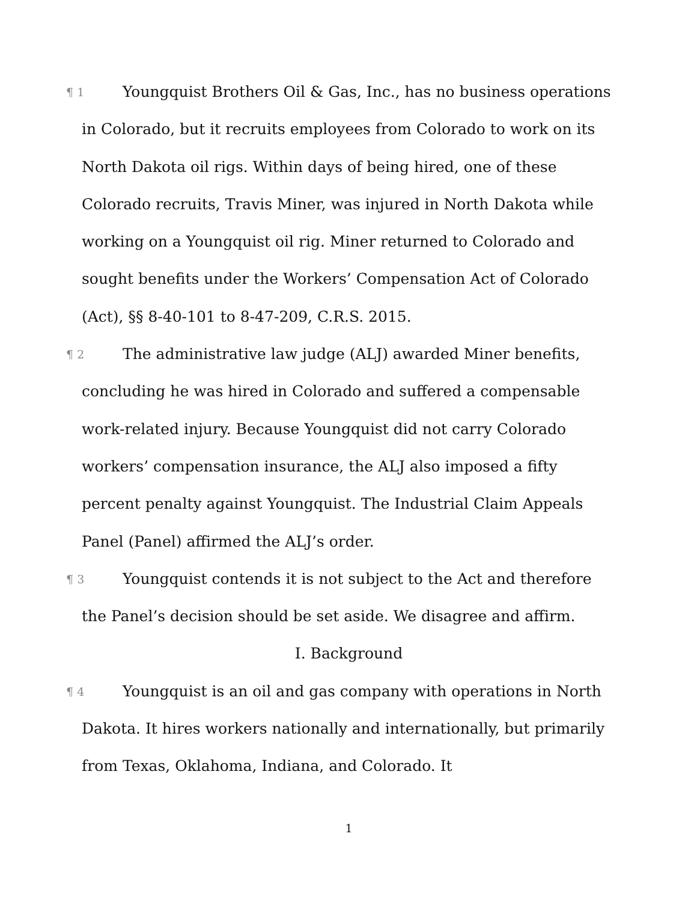¶ 1 Youngquist Brothers Oil & Gas, Inc., has no business operations in Colorado, but it recruits employees from Colorado to work on its North Dakota oil rigs. Within days of being hired, one of these Colorado recruits, Travis Miner, was injured in North Dakota while working on a Youngquist oil rig. Miner returned to Colorado and sought benefits under the Workers’ Compensation Act of Colorado (Act), §§ 8-40-101 to 8-47-209, C.R.S. 2015.
¶ 2 The administrative law judge (ALJ) awarded Miner benefits, concluding he was hired in Colorado and suffered a compensable work-related injury. Because Youngquist did not carry Colorado workers’ compensation insurance, the ALJ also imposed a fifty percent penalty against Youngquist. The Industrial Claim Appeals Panel (Panel) affirmed the ALJ’s order.
¶ 3 Youngquist contends it is not subject to the Act and therefore the Panel’s decision should be set aside. We disagree and affirm.
I. Background
¶ 4 Youngquist is an oil and gas company with operations in North Dakota. It hires workers nationally and internationally, but primarily from Texas, Oklahoma, Indiana, and Colorado. It
1